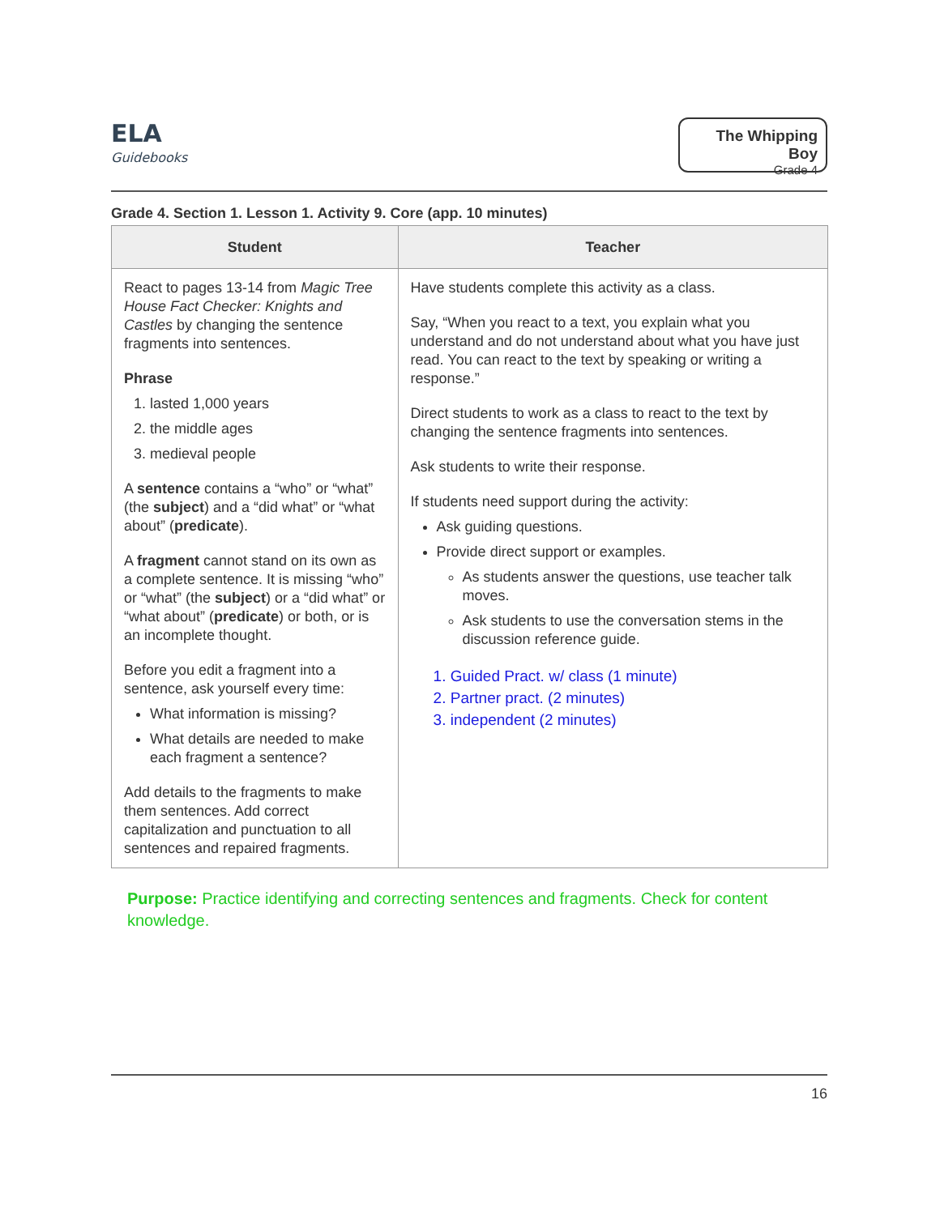ELA
Guidebooks
The Whipping Boy
Grade 4
Grade 4. Section 1. Lesson 1. Activity 9. Core (app. 10 minutes)
| Student | Teacher |
| --- | --- |
| React to pages 13-14 from Magic Tree House Fact Checker: Knights and Castles by changing the sentence fragments into sentences. Phrase 1. lasted 1,000 years 2. the middle ages 3. medieval people A sentence contains a “who” or “what” (the subject ) and a “did what” or “what about” ( predicate ). A fragment cannot stand on its own as a complete sentence. It is missing “who” or “what” (the subject ) or a “did what” or “what about” ( predicate ) or both, or is an incomplete thought. Before you edit a fragment into a sentence, ask yourself every time: What information is missing? What details are needed to make each fragment a sentence? Add details to the fragments to make them sentences. Add correct capitalization and punctuation to all sentences and repaired fragments. | Have students complete this activity as a class. Say, “When you react to a text, you explain what you understand and do not understand about what you have just read. You can react to the text by speaking or writing a response.” Direct students to work as a class to react to the text by changing the sentence fragments into sentences. Ask students to write their response. If students need support during the activity: Ask guiding questions. Provide direct support or examples. As students answer the questions, use teacher talk moves. Ask students to use the conversation stems in the discussion reference guide. 1. Guided Pract. w/ class (1 minute) 2. Partner pract. (2 minutes) 3. independent (2 minutes) |
Purpose: Practice identifying and correcting sentences and fragments. Check for content knowledge.
16